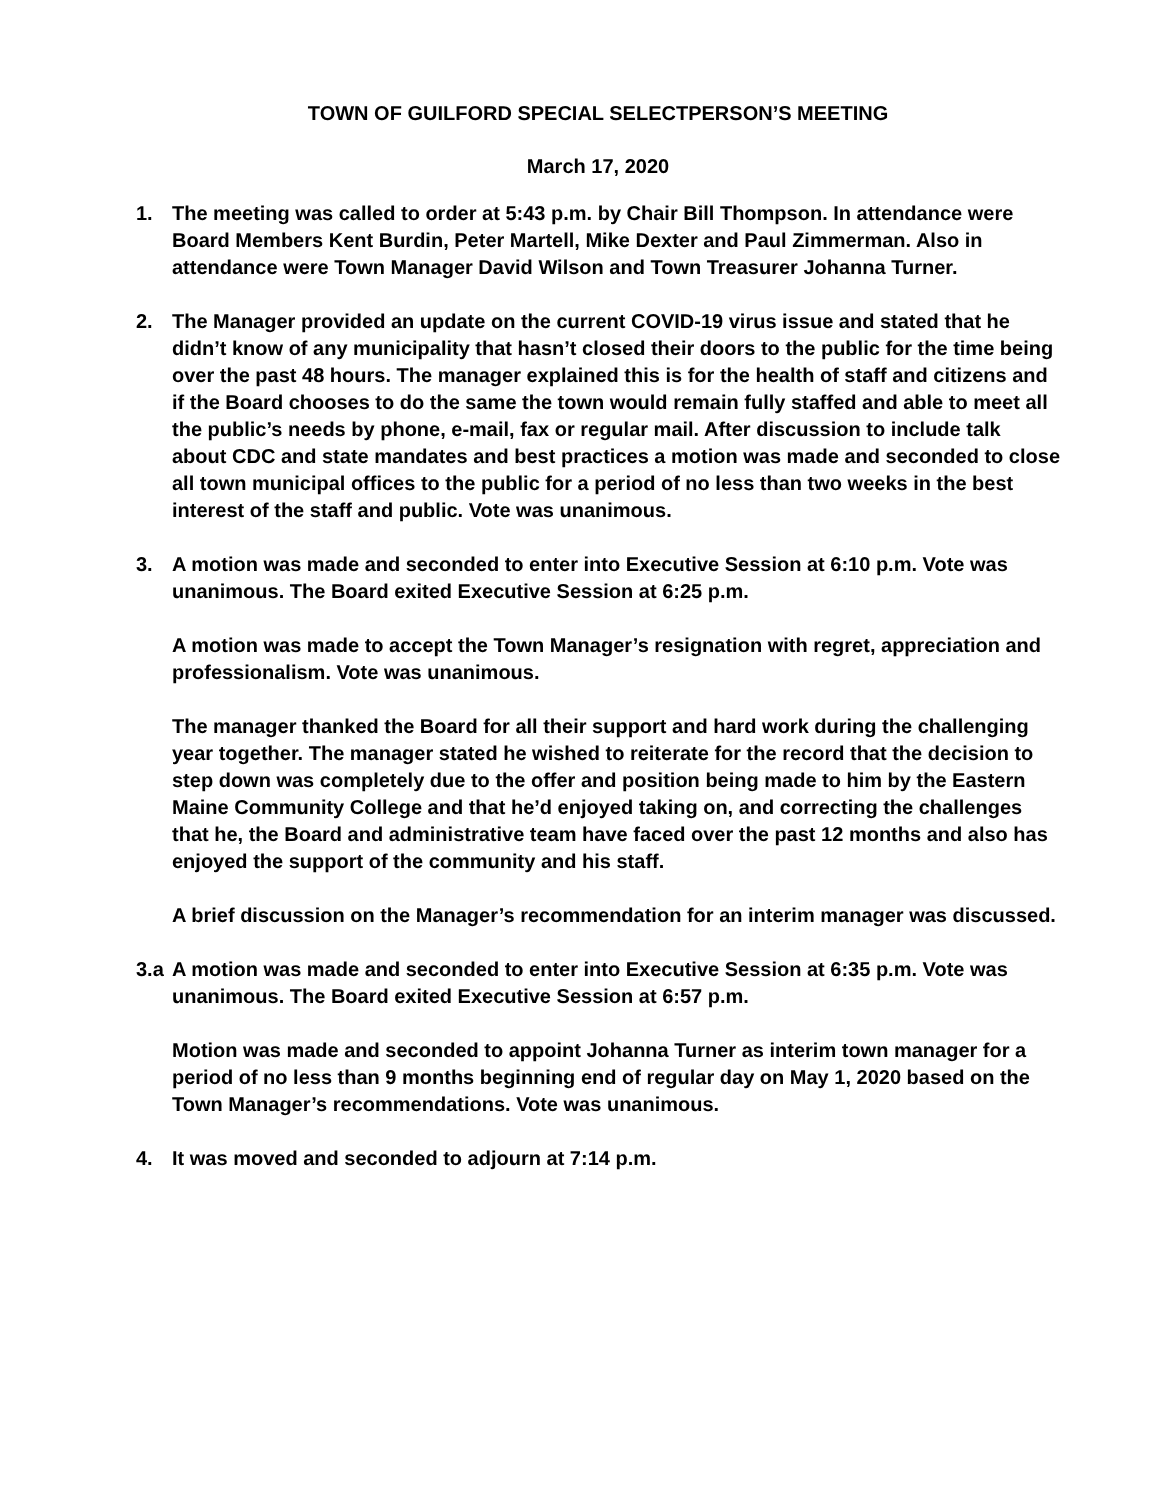TOWN OF GUILFORD SPECIAL SELECTPERSON’S MEETING
March 17, 2020
1. The meeting was called to order at 5:43 p.m. by Chair Bill Thompson. In attendance were Board Members Kent Burdin, Peter Martell, Mike Dexter and Paul Zimmerman. Also in attendance were Town Manager David Wilson and Town Treasurer Johanna Turner.
2. The Manager provided an update on the current COVID-19 virus issue and stated that he didn’t know of any municipality that hasn’t closed their doors to the public for the time being over the past 48 hours. The manager explained this is for the health of staff and citizens and if the Board chooses to do the same the town would remain fully staffed and able to meet all the public’s needs by phone, e-mail, fax or regular mail. After discussion to include talk about CDC and state mandates and best practices a motion was made and seconded to close all town municipal offices to the public for a period of no less than two weeks in the best interest of the staff and public. Vote was unanimous.
3. A motion was made and seconded to enter into Executive Session at 6:10 p.m. Vote was unanimous. The Board exited Executive Session at 6:25 p.m.
A motion was made to accept the Town Manager’s resignation with regret, appreciation and professionalism. Vote was unanimous.
The manager thanked the Board for all their support and hard work during the challenging year together. The manager stated he wished to reiterate for the record that the decision to step down was completely due to the offer and position being made to him by the Eastern Maine Community College and that he’d enjoyed taking on, and correcting the challenges that he, the Board and administrative team have faced over the past 12 months and also has enjoyed the support of the community and his staff.
A brief discussion on the Manager’s recommendation for an interim manager was discussed.
3.a A motion was made and seconded to enter into Executive Session at 6:35 p.m. Vote was unanimous. The Board exited Executive Session at 6:57 p.m.
Motion was made and seconded to appoint Johanna Turner as interim town manager for a period of no less than 9 months beginning end of regular day on May 1, 2020 based on the Town Manager’s recommendations. Vote was unanimous.
4. It was moved and seconded to adjourn at 7:14 p.m.